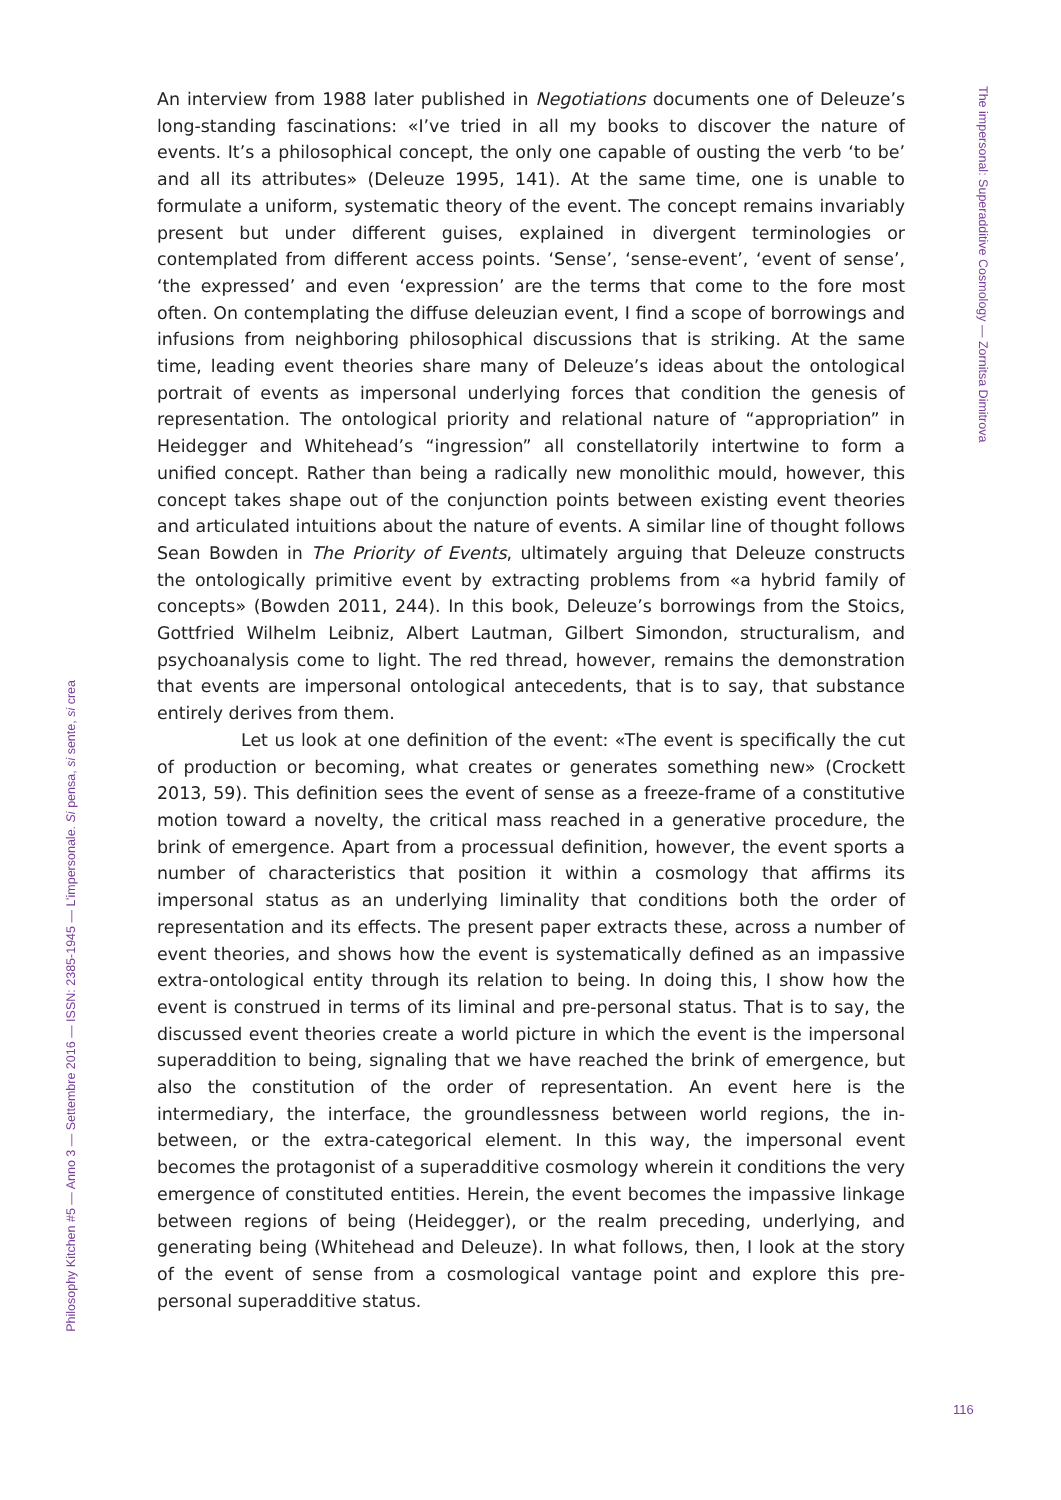An interview from 1988 later published in Negotiations documents one of Deleuze’s long-standing fascinations: «I’ve tried in all my books to discover the nature of events. It’s a philosophical concept, the only one capable of ousting the verb ‘to be’ and all its attributes» (Deleuze 1995, 141). At the same time, one is unable to formulate a uniform, systematic theory of the event. The concept remains invariably present but under different guises, explained in divergent terminologies or contemplated from different access points. ‘Sense’, ‘sense-event’, ‘event of sense’, ‘the expressed’ and even ‘expression’ are the terms that come to the fore most often. On contemplating the diffuse deleuzian event, I find a scope of borrowings and infusions from neighboring philosophical discussions that is striking. At the same time, leading event theories share many of Deleuze’s ideas about the ontological portrait of events as impersonal underlying forces that condition the genesis of representation. The ontological priority and relational nature of “appropriation” in Heidegger and Whitehead’s “ingression” all constellatorily intertwine to form a unified concept. Rather than being a radically new monolithic mould, however, this concept takes shape out of the conjunction points between existing event theories and articulated intuitions about the nature of events. A similar line of thought follows Sean Bowden in The Priority of Events, ultimately arguing that Deleuze constructs the ontologically primitive event by extracting problems from «a hybrid family of concepts» (Bowden 2011, 244). In this book, Deleuze’s borrowings from the Stoics, Gottfried Wilhelm Leibniz, Albert Lautman, Gilbert Simondon, structuralism, and psychoanalysis come to light. The red thread, however, remains the demonstration that events are impersonal ontological antecedents, that is to say, that substance entirely derives from them.
Let us look at one definition of the event: «The event is specifically the cut of production or becoming, what creates or generates something new» (Crockett 2013, 59). This definition sees the event of sense as a freeze-frame of a constitutive motion toward a novelty, the critical mass reached in a generative procedure, the brink of emergence. Apart from a processual definition, however, the event sports a number of characteristics that position it within a cosmology that affirms its impersonal status as an underlying liminality that conditions both the order of representation and its effects. The present paper extracts these, across a number of event theories, and shows how the event is systematically defined as an impassive extra-ontological entity through its relation to being. In doing this, I show how the event is construed in terms of its liminal and pre-personal status. That is to say, the discussed event theories create a world picture in which the event is the impersonal superaddition to being, signaling that we have reached the brink of emergence, but also the constitution of the order of representation. An event here is the intermediary, the interface, the groundlessness between world regions, the in-between, or the extra-categorical element. In this way, the impersonal event becomes the protagonist of a superadditive cosmology wherein it conditions the very emergence of constituted entities. Herein, the event becomes the impassive linkage between regions of being (Heidegger), or the realm preceding, underlying, and generating being (Whitehead and Deleuze). In what follows, then, I look at the story of the event of sense from a cosmological vantage point and explore this pre-personal superadditive status.
The impersonal: Superadditive Cosmology — Zornitsa Dimitrova
Philosophy Kitchen #5 — Anno 3 — Settembre 2016 — ISSN: 2385-1945 — L’impersonale. Si pensa, si sente, si crea
116